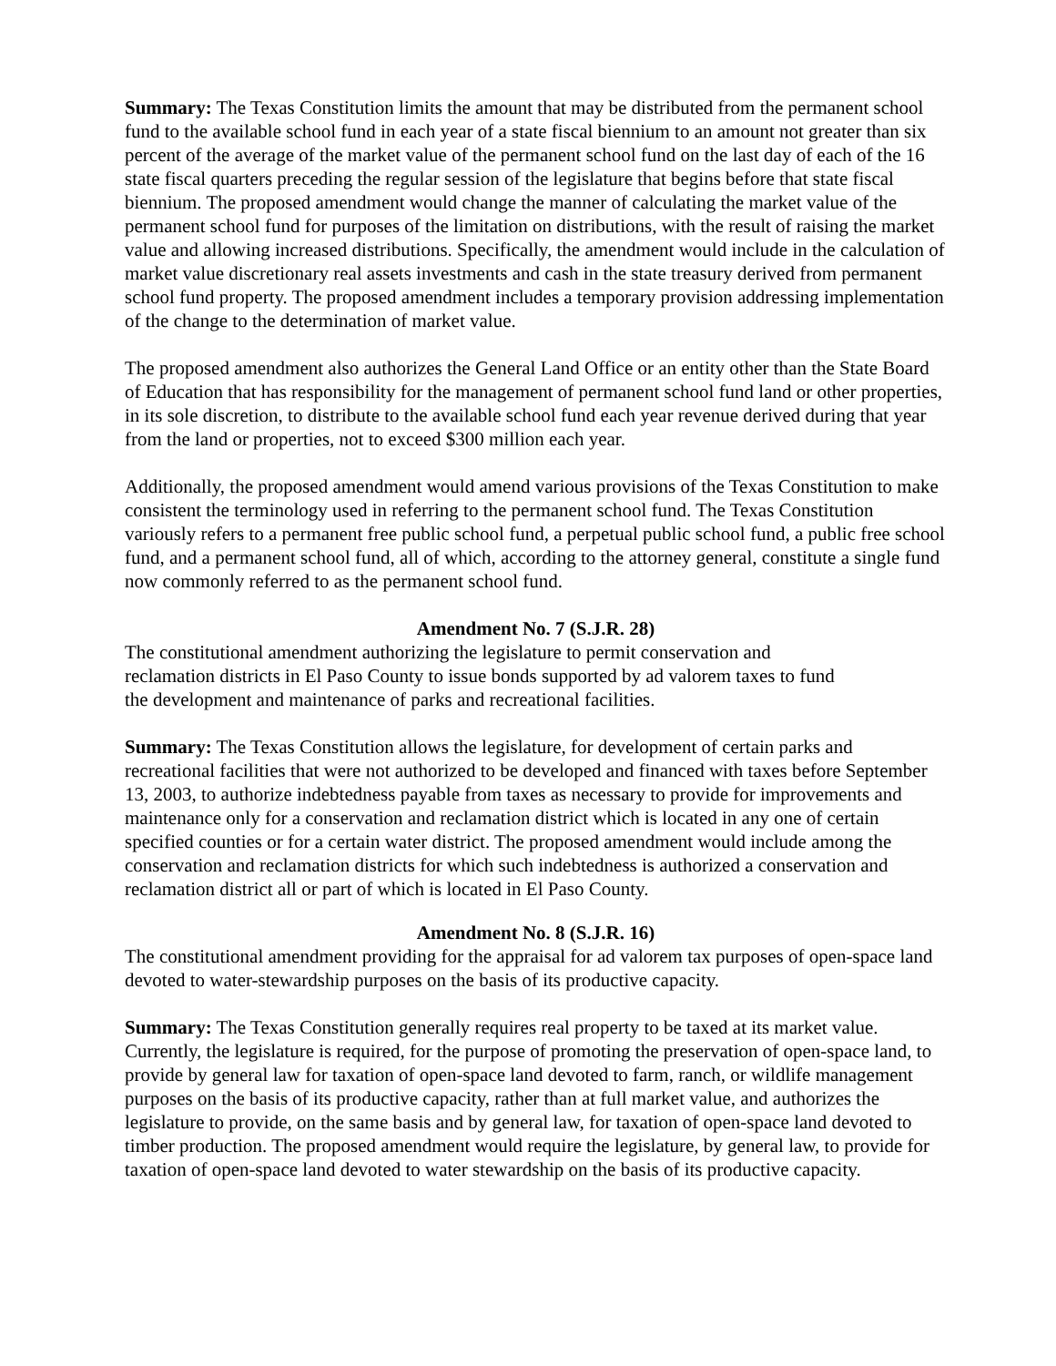Summary: The Texas Constitution limits the amount that may be distributed from the permanent school fund to the available school fund in each year of a state fiscal biennium to an amount not greater than six percent of the average of the market value of the permanent school fund on the last day of each of the 16 state fiscal quarters preceding the regular session of the legislature that begins before that state fiscal biennium. The proposed amendment would change the manner of calculating the market value of the permanent school fund for purposes of the limitation on distributions, with the result of raising the market value and allowing increased distributions. Specifically, the amendment would include in the calculation of market value discretionary real assets investments and cash in the state treasury derived from permanent school fund property. The proposed amendment includes a temporary provision addressing implementation of the change to the determination of market value.
The proposed amendment also authorizes the General Land Office or an entity other than the State Board of Education that has responsibility for the management of permanent school fund land or other properties, in its sole discretion, to distribute to the available school fund each year revenue derived during that year from the land or properties, not to exceed $300 million each year.
Additionally, the proposed amendment would amend various provisions of the Texas Constitution to make consistent the terminology used in referring to the permanent school fund. The Texas Constitution variously refers to a permanent free public school fund, a perpetual public school fund, a public free school fund, and a permanent school fund, all of which, according to the attorney general, constitute a single fund now commonly referred to as the permanent school fund.
Amendment No. 7 (S.J.R. 28)
The constitutional amendment authorizing the legislature to permit conservation and reclamation districts in El Paso County to issue bonds supported by ad valorem taxes to fund the development and maintenance of parks and recreational facilities.
Summary: The Texas Constitution allows the legislature, for development of certain parks and recreational facilities that were not authorized to be developed and financed with taxes before September 13, 2003, to authorize indebtedness payable from taxes as necessary to provide for improvements and maintenance only for a conservation and reclamation district which is located in any one of certain specified counties or for a certain water district. The proposed amendment would include among the conservation and reclamation districts for which such indebtedness is authorized a conservation and reclamation district all or part of which is located in El Paso County.
Amendment No. 8 (S.J.R. 16)
The constitutional amendment providing for the appraisal for ad valorem tax purposes of open-space land devoted to water-stewardship purposes on the basis of its productive capacity.
Summary: The Texas Constitution generally requires real property to be taxed at its market value. Currently, the legislature is required, for the purpose of promoting the preservation of open-space land, to provide by general law for taxation of open-space land devoted to farm, ranch, or wildlife management purposes on the basis of its productive capacity, rather than at full market value, and authorizes the legislature to provide, on the same basis and by general law, for taxation of open-space land devoted to timber production. The proposed amendment would require the legislature, by general law, to provide for taxation of open-space land devoted to water stewardship on the basis of its productive capacity.